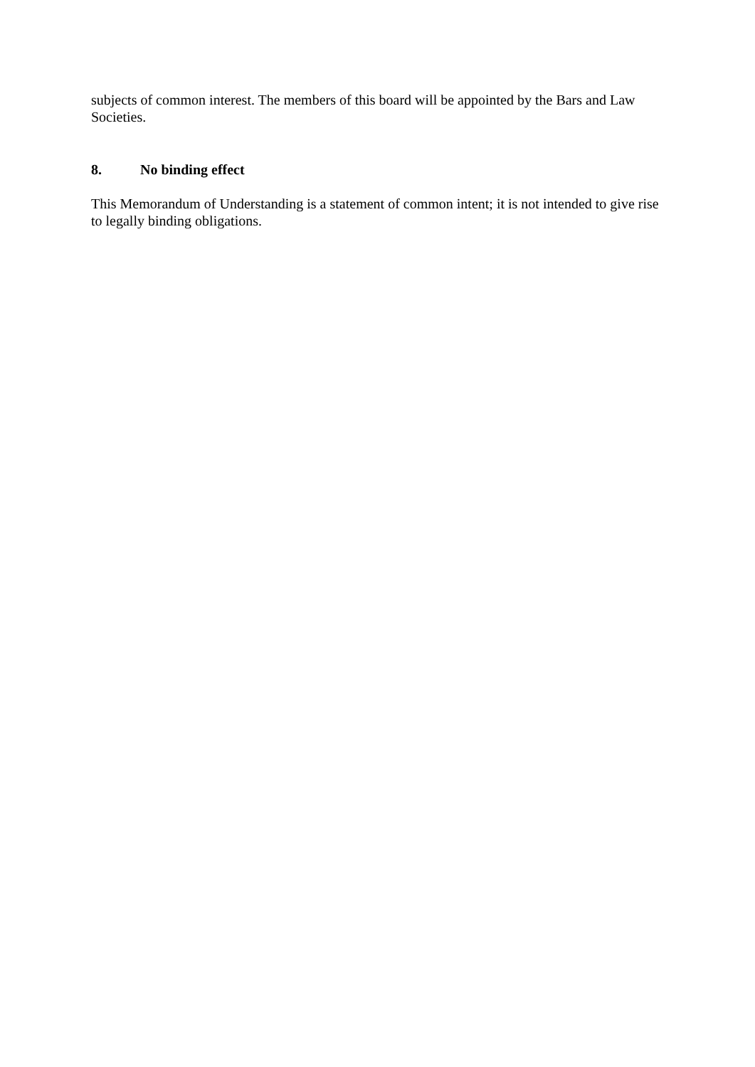subjects of common interest. The members of this board will be appointed by the Bars and Law Societies.
8. No binding effect
This Memorandum of Understanding is a statement of common intent; it is not intended to give rise to legally binding obligations.